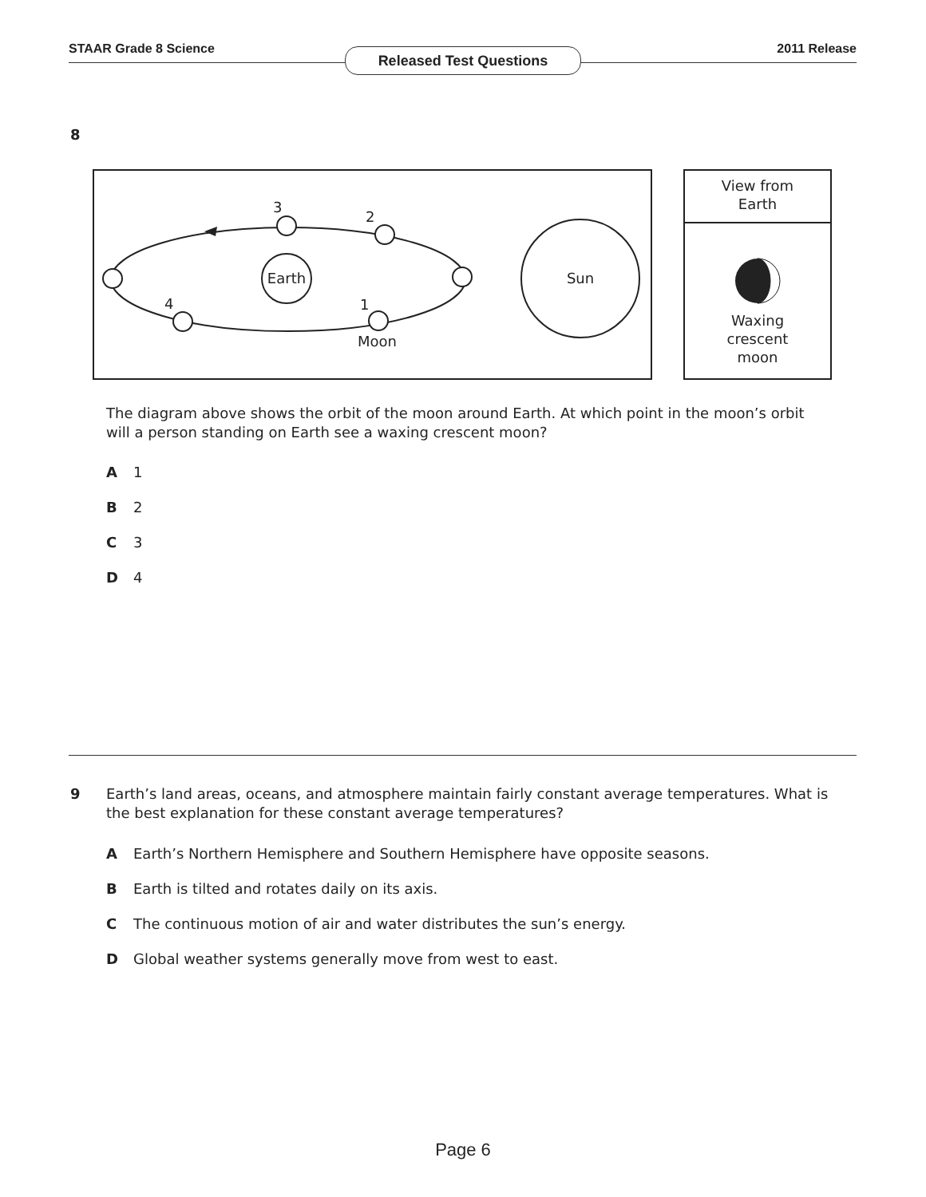STAAR Grade 8 Science 2011 Release Released Test Questions
8
Earth
Sun
3
2
4
1
Moon
View from
Earth
Waxing
crescent
moon
The diagram above shows the orbit of the moon around Earth. At which point in the moon’s orbit will a person standing on Earth see a waxing crescent moon?
A 1
B 2
C 3
D 4
9
Earth’s land areas, oceans, and atmosphere maintain fairly constant average temperatures. What is the best explanation for these constant average temperatures?
A Earth’s Northern Hemisphere and Southern Hemisphere have opposite seasons.
B Earth is tilted and rotates daily on its axis.
C The continuous motion of air and water distributes the sun’s energy.
D Global weather systems generally move from west to east.
Page 6